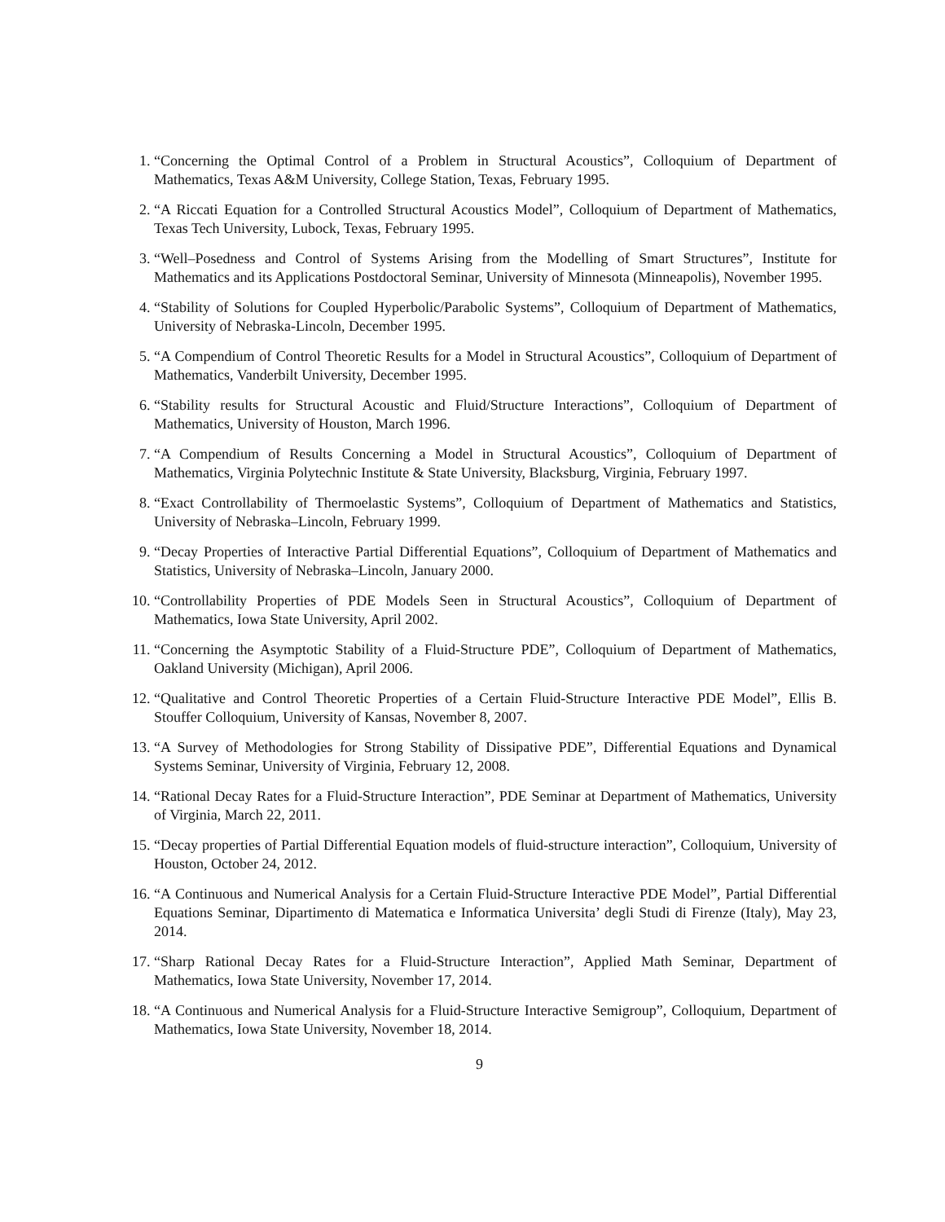1. “Concerning the Optimal Control of a Problem in Structural Acoustics”, Colloquium of Department of Mathematics, Texas A&M University, College Station, Texas, February 1995.
2. “A Riccati Equation for a Controlled Structural Acoustics Model”, Colloquium of Department of Mathematics, Texas Tech University, Lubock, Texas, February 1995.
3. “Well–Posedness and Control of Systems Arising from the Modelling of Smart Structures”, Institute for Mathematics and its Applications Postdoctoral Seminar, University of Minnesota (Minneapolis), November 1995.
4. “Stability of Solutions for Coupled Hyperbolic/Parabolic Systems”, Colloquium of Department of Mathematics, University of Nebraska-Lincoln, December 1995.
5. “A Compendium of Control Theoretic Results for a Model in Structural Acoustics”, Colloquium of Department of Mathematics, Vanderbilt University, December 1995.
6. “Stability results for Structural Acoustic and Fluid/Structure Interactions”, Colloquium of Department of Mathematics, University of Houston, March 1996.
7. “A Compendium of Results Concerning a Model in Structural Acoustics”, Colloquium of Department of Mathematics, Virginia Polytechnic Institute & State University, Blacksburg, Virginia, February 1997.
8. “Exact Controllability of Thermoelastic Systems”, Colloquium of Department of Mathematics and Statistics, University of Nebraska–Lincoln, February 1999.
9. “Decay Properties of Interactive Partial Differential Equations”, Colloquium of Department of Mathematics and Statistics, University of Nebraska–Lincoln, January 2000.
10. “Controllability Properties of PDE Models Seen in Structural Acoustics”, Colloquium of Department of Mathematics, Iowa State University, April 2002.
11. “Concerning the Asymptotic Stability of a Fluid-Structure PDE”, Colloquium of Department of Mathematics, Oakland University (Michigan), April 2006.
12. “Qualitative and Control Theoretic Properties of a Certain Fluid-Structure Interactive PDE Model”, Ellis B. Stouffer Colloquium, University of Kansas, November 8, 2007.
13. “A Survey of Methodologies for Strong Stability of Dissipative PDE”, Differential Equations and Dynamical Systems Seminar, University of Virginia, February 12, 2008.
14. “Rational Decay Rates for a Fluid-Structure Interaction”, PDE Seminar at Department of Mathematics, University of Virginia, March 22, 2011.
15. “Decay properties of Partial Differential Equation models of fluid-structure interaction”, Colloquium, University of Houston, October 24, 2012.
16. “A Continuous and Numerical Analysis for a Certain Fluid-Structure Interactive PDE Model”, Partial Differential Equations Seminar, Dipartimento di Matematica e Informatica Universita’ degli Studi di Firenze (Italy), May 23, 2014.
17. “Sharp Rational Decay Rates for a Fluid-Structure Interaction”, Applied Math Seminar, Department of Mathematics, Iowa State University, November 17, 2014.
18. “A Continuous and Numerical Analysis for a Fluid-Structure Interactive Semigroup”, Colloquium, Department of Mathematics, Iowa State University, November 18, 2014.
9